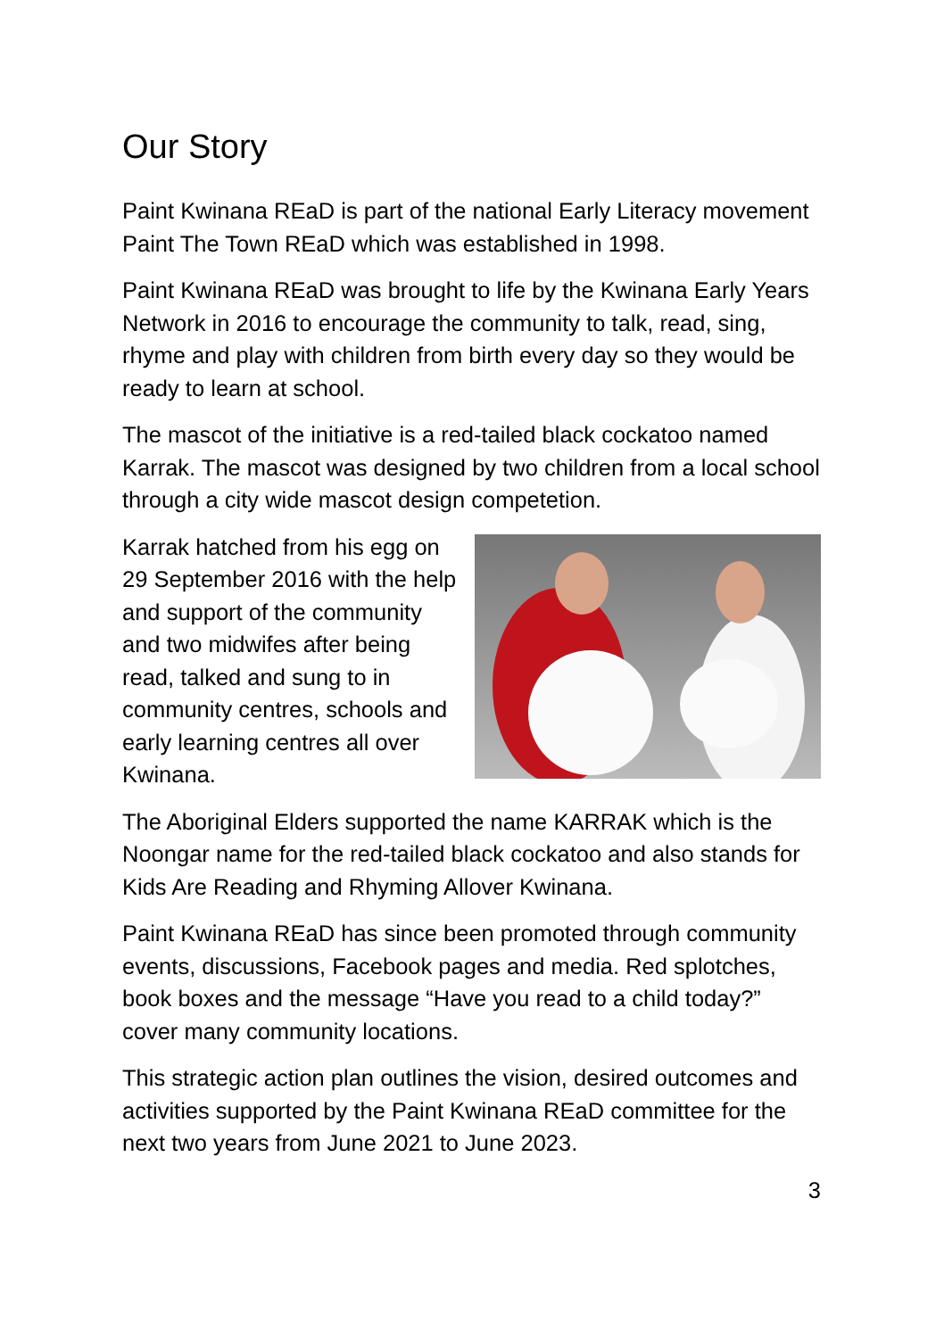Our Story
Paint Kwinana REaD is part of the national Early Literacy movement Paint The Town REaD which was established in 1998.
Paint Kwinana REaD was brought to life by the Kwinana Early Years Network in 2016 to encourage the community to talk, read, sing, rhyme and play with children from birth every day so they would be ready to learn at school.
The mascot of the initiative is a red-tailed black cockatoo named Karrak. The mascot was designed by two children from a local school through a city wide mascot design competetion.
Karrak hatched from his egg on 29 September 2016 with the help and support of the community and two midwifes after being read, talked and sung to in community centres, schools and early learning centres all over Kwinana.
The Aboriginal Elders supported the name KARRAK which is the Noongar name for the red-tailed black cockatoo and also stands for Kids Are Reading and Rhyming Allover Kwinana.
Paint Kwinana REaD has since been promoted through community events, discussions, Facebook pages and media. Red splotches, book boxes and the message “Have you read to a child today?” cover many community locations.
This strategic action plan outlines the vision, desired outcomes and activities supported by the Paint Kwinana REaD committee for the next two years from June 2021 to June 2023.
3